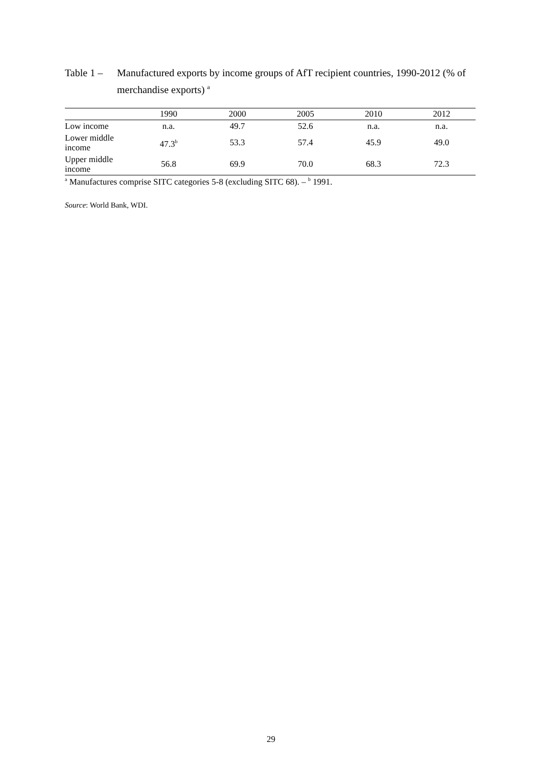Table 1 –
Manufactured exports by income groups of AfT recipient countries, 1990-2012 (% of merchandise exports) <sup>a</sup>
| | 1990 | 2000 | 2005 | 2010 | 2012 |
| --- | --- | --- | --- | --- | --- |
| Low income | n.a. | 49.7 | 52.6 | n.a. | n.a. |
| Lower middle income | 47.3<sup>b</sup> | 53.3 | 57.4 | 45.9 | 49.0 |
| Upper middle income | 56.8 | 69.9 | 70.0 | 68.3 | 72.3 |
<sup>a</sup> Manufactures comprise SITC categories 5-8 (excluding SITC 68). – <sup>b</sup> 1991.
Source: World Bank, WDI.
29